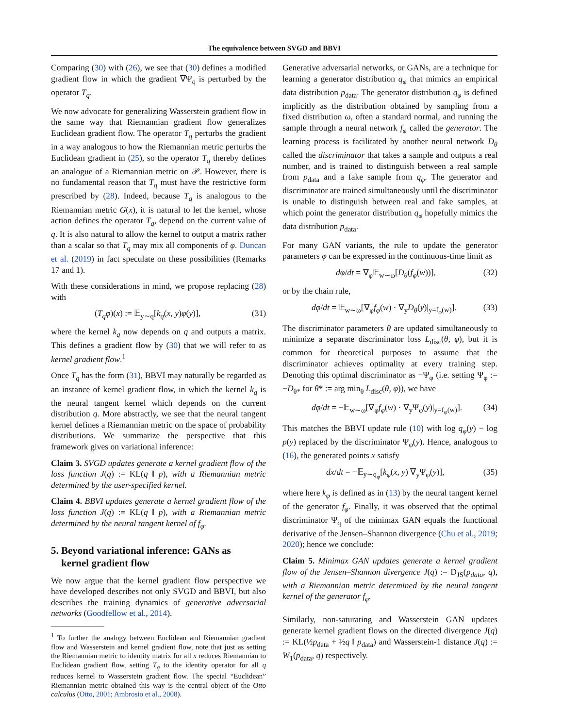The equivalence between SVGD and BBVI
Comparing (30) with (26), we see that (30) defines a modified gradient flow in which the gradient ∇Ψ<sub>q</sub> is perturbed by the operator T<sub>q</sub>.
We now advocate for generalizing Wasserstein gradient flow in the same way that Riemannian gradient flow generalizes Euclidean gradient flow. The operator T<sub>q</sub> perturbs the gradient in a way analogous to how the Riemannian metric perturbs the Euclidean gradient in (25), so the operator T<sub>q</sub> thereby defines an analogue of a Riemannian metric on 𝒫. However, there is no fundamental reason that T<sub>q</sub> must have the restrictive form prescribed by (28). Indeed, because T<sub>q</sub> is analogous to the Riemannian metric G(x), it is natural to let the kernel, whose action defines the operator T<sub>q</sub>, depend on the current value of q. It is also natural to allow the kernel to output a matrix rather than a scalar so that T<sub>q</sub> may mix all components of φ. Duncan et al. (2019) in fact speculate on these possibilities (Remarks 17 and 1).
With these considerations in mind, we propose replacing (28) with
(T<sub>q</sub>φ)(x) := 𝔼<sub>y∼q</sub>[k<sub>q</sub>(x, y)φ(y)], (31)
where the kernel k<sub>q</sub> now depends on q and outputs a matrix. This defines a gradient flow by (30) that we will refer to as kernel gradient flow.<sup>1</sup>
Once T<sub>q</sub> has the form (31), BBVI may naturally be regarded as an instance of kernel gradient flow, in which the kernel k<sub>q</sub> is the neural tangent kernel which depends on the current distribution q. More abstractly, we see that the neural tangent kernel defines a Riemannian metric on the space of probability distributions. We summarize the perspective that this framework gives on variational inference:
Claim 3. SVGD updates generate a kernel gradient flow of the loss function J(q) := KL(q ‖ p), with a Riemannian metric determined by the user-specified kernel.
Claim 4. BBVI updates generate a kernel gradient flow of the loss function J(q) := KL(q ‖ p), with a Riemannian metric determined by the neural tangent kernel of f<sub>φ</sub>.
5. Beyond variational inference: GANs as
kernel gradient flow
We now argue that the kernel gradient flow perspective we have developed describes not only SVGD and BBVI, but also describes the training dynamics of generative adversarial networks (Goodfellow et al., 2014).
<sup>1</sup> To further the analogy between Euclidean and Riemannian gradient flow and Wasserstein and kernel gradient flow, note that just as setting the Riemannian metric to identity matrix for all x reduces Riemannian to Euclidean gradient flow, setting T<sub>q</sub> to the identity operator for all q reduces kernel to Wasserstein gradient flow. The special “Euclidean” Riemannian metric obtained this way is the central object of the Otto calculus (Otto, 2001; Ambrosio et al., 2008).
Generative adversarial networks, or GANs, are a technique for learning a generator distribution q<sub>φ</sub> that mimics an empirical data distribution p<sub>data</sub>. The generator distribution q<sub>φ</sub> is defined implicitly as the distribution obtained by sampling from a fixed distribution ω, often a standard normal, and running the sample through a neural network f<sub>φ</sub> called the generator. The learning process is facilitated by another neural network D<sub>θ</sub> called the discriminator that takes a sample and outputs a real number, and is trained to distinguish between a real sample from p<sub>data</sub> and a fake sample from q<sub>φ</sub>. The generator and discriminator are trained simultaneously until the discriminator is unable to distinguish between real and fake samples, at which point the generator distribution q<sub>φ</sub> hopefully mimics the data distribution p<sub>data</sub>.
For many GAN variants, the rule to update the generator parameters φ can be expressed in the continuous-time limit as
dφ/dt = ∇<sub>φ</sub>𝔼<sub>w∼ω</sub>[D<sub>θ</sub>(f<sub>φ</sub>(w))], (32)
or by the chain rule,
dφ/dt = 𝔼<sub>w∼ω</sub>[∇<sub>φ</sub>f<sub>φ</sub>(w) · ∇<sub>y</sub>D<sub>θ</sub>(y)|<sub>y=f<sub>φ</sub>(w)</sub>]. (33)
The discriminator parameters θ are updated simultaneously to minimize a separate discriminator loss L<sub>disc</sub>(θ, φ), but it is common for theoretical purposes to assume that the discriminator achieves optimality at every training step. Denoting this optimal discriminator as −Ψ<sub>φ</sub> (i.e. setting Ψ<sub>φ</sub> := −D<sub>θ*</sub> for θ* := arg min<sub>θ</sub> L<sub>disc</sub>(θ, φ)), we have
dφ/dt = −𝔼<sub>w∼ω</sub>[∇<sub>φ</sub>f<sub>φ</sub>(w) · ∇<sub>y</sub>Ψ<sub>φ</sub>(y)|<sub>y=f<sub>φ</sub>(w)</sub>]. (34)
This matches the BBVI update rule (10) with log q<sub>φ</sub>(y) − log p(y) replaced by the discriminator Ψ<sub>φ</sub>(y). Hence, analogous to (16), the generated points x satisfy
dx/dt = −𝔼<sub>y∼q<sub>φ</sub></sub>[k<sub>φ</sub>(x, y) ∇<sub>y</sub>Ψ<sub>φ</sub>(y)], (35)
where here k<sub>φ</sub> is defined as in (13) by the neural tangent kernel of the generator f<sub>φ</sub>. Finally, it was observed that the optimal discriminator Ψ<sub>q</sub> of the minimax GAN equals the functional derivative of the Jensen–Shannon divergence (Chu et al., 2019; 2020); hence we conclude:
Claim 5. Minimax GAN updates generate a kernel gradient flow of the Jensen–Shannon divergence J(q) := D<sub>JS</sub>(p<sub>data</sub>, q), with a Riemannian metric determined by the neural tangent kernel of the generator f<sub>φ</sub>.
Similarly, non-saturating and Wasserstein GAN updates generate kernel gradient flows on the directed divergence J(q) := KL(½p<sub>data</sub> + ½q ‖ p<sub>data</sub>) and Wasserstein-1 distance J(q) := W<sub>1</sub>(p<sub>data</sub>, q) respectively.